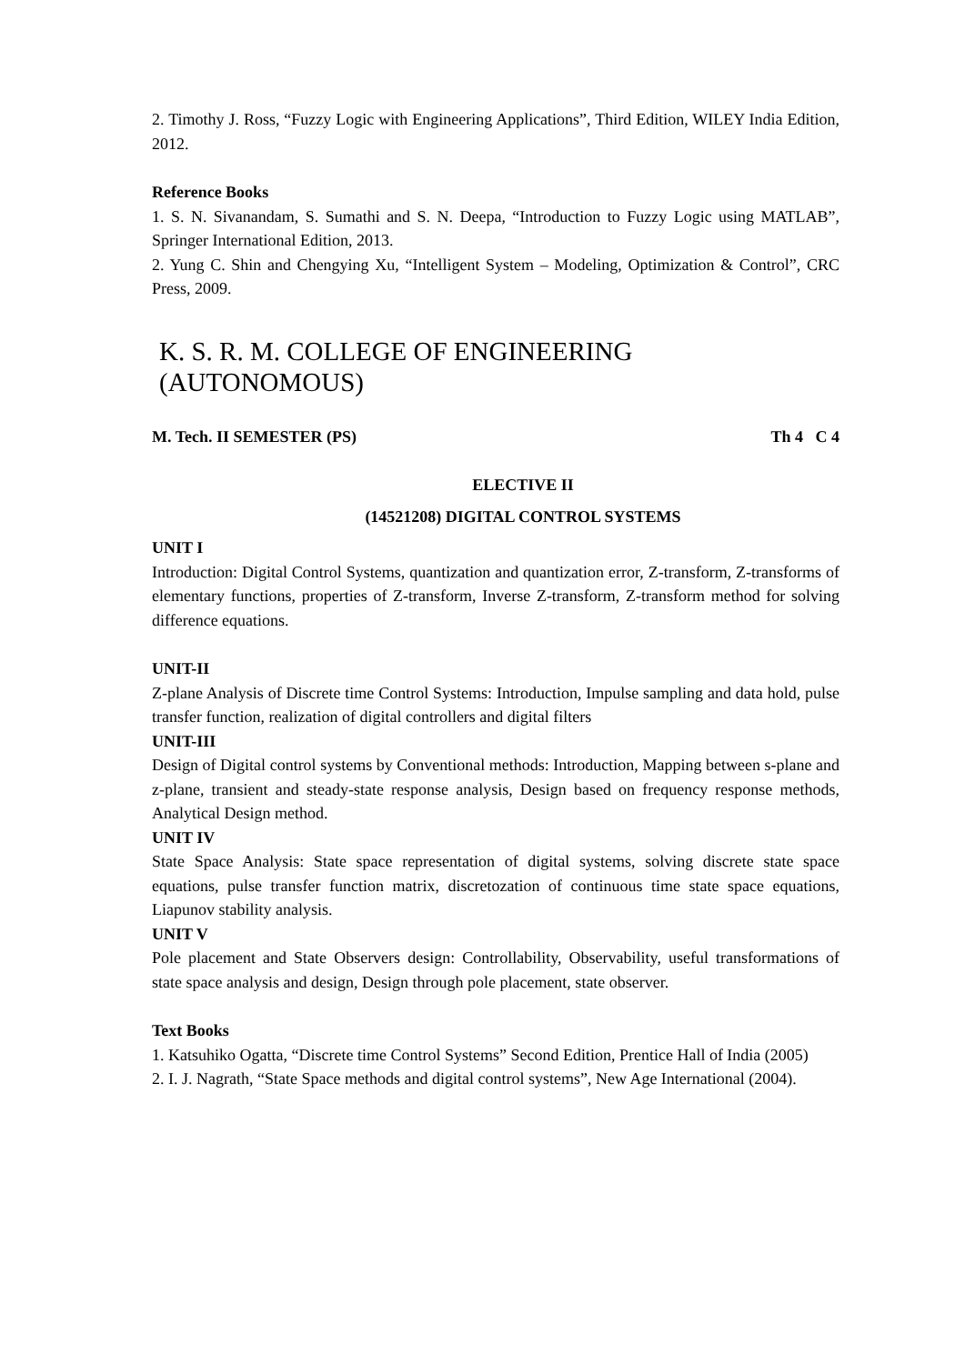2. Timothy J. Ross, “Fuzzy Logic with Engineering Applications”, Third Edition, WILEY India Edition, 2012.
Reference Books
1. S. N. Sivanandam, S. Sumathi and S. N. Deepa, “Introduction to Fuzzy Logic using MATLAB”, Springer International Edition, 2013.
2. Yung C. Shin and Chengying Xu, “Intelligent System – Modeling, Optimization & Control”, CRC Press, 2009.
K. S. R. M. COLLEGE OF ENGINEERING (AUTONOMOUS)
M. Tech. II SEMESTER (PS) Th 4 C 4
ELECTIVE II
(14521208) DIGITAL CONTROL SYSTEMS
UNIT I
Introduction: Digital Control Systems, quantization and quantization error, Z-transform, Z-transforms of elementary functions, properties of Z-transform, Inverse Z-transform, Z-transform method for solving difference equations.
UNIT-II
Z-plane Analysis of Discrete time Control Systems: Introduction, Impulse sampling and data hold, pulse transfer function, realization of digital controllers and digital filters
UNIT-III
Design of Digital control systems by Conventional methods: Introduction, Mapping between s-plane and z-plane, transient and steady-state response analysis, Design based on frequency response methods, Analytical Design method.
UNIT IV
State Space Analysis: State space representation of digital systems, solving discrete state space equations, pulse transfer function matrix, discretozation of continuous time state space equations, Liapunov stability analysis.
UNIT V
Pole placement and State Observers design: Controllability, Observability, useful transformations of state space analysis and design, Design through pole placement, state observer.
Text Books
1. Katsuhiko Ogatta, “Discrete time Control Systems” Second Edition, Prentice Hall of India (2005)
2. I. J. Nagrath, “State Space methods and digital control systems”, New Age International (2004).